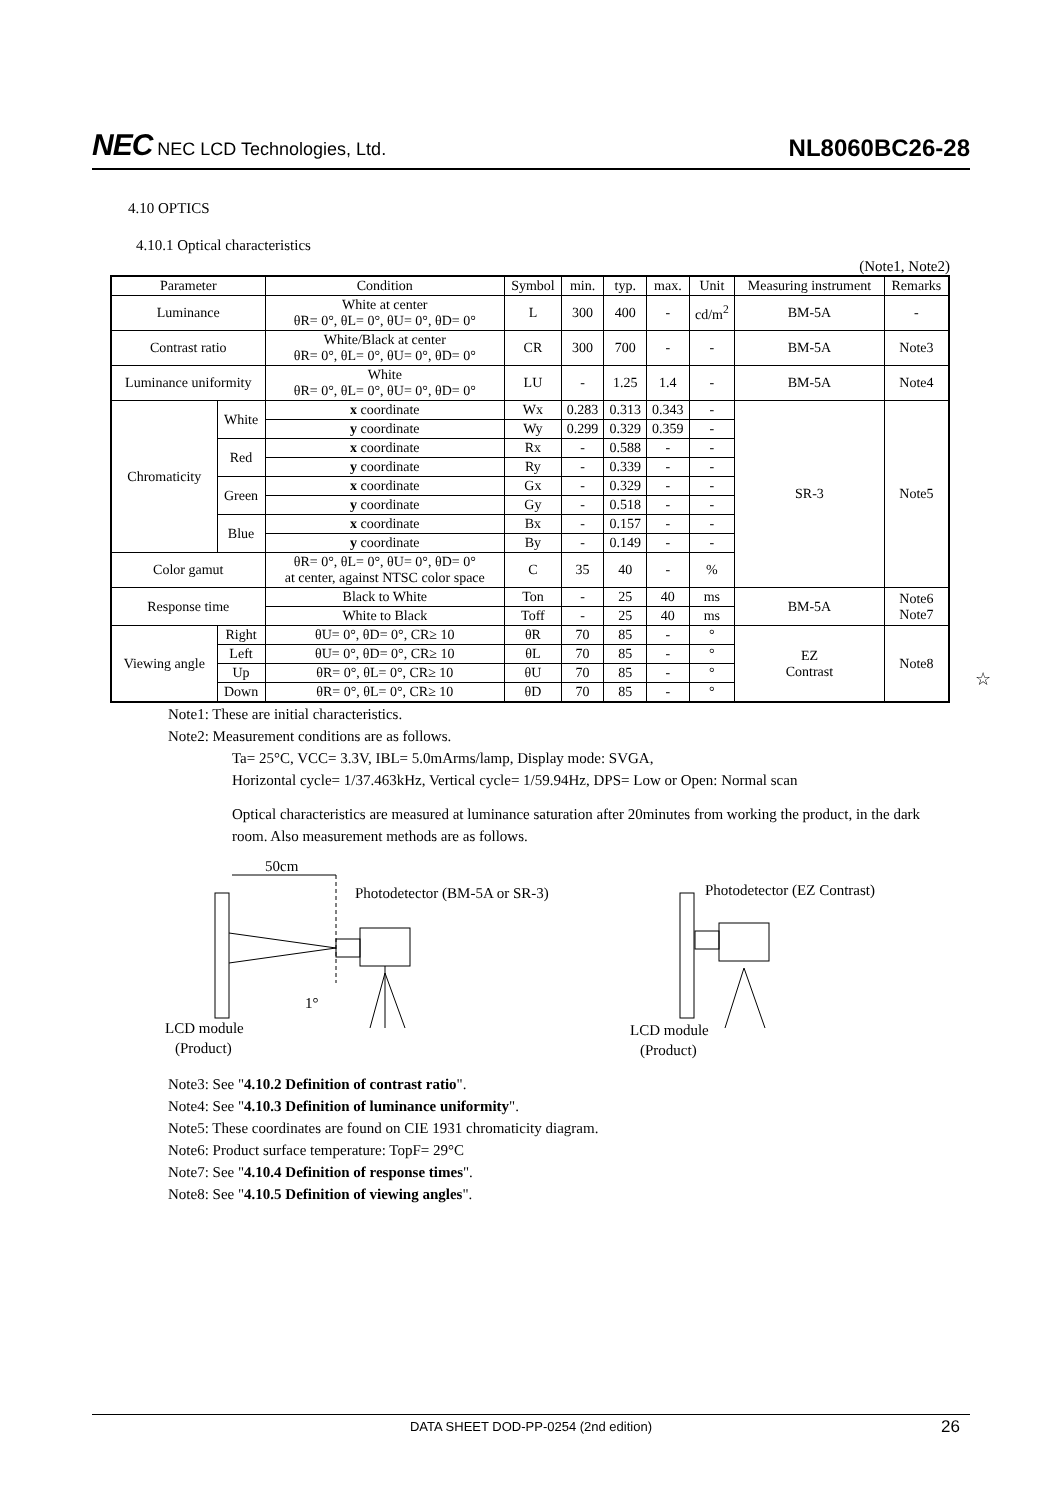NEC NEC LCD Technologies, Ltd.
NL8060BC26-28
4.10 OPTICS
4.10.1 Optical characteristics
(Note1, Note2)
| Parameter | | Condition | Symbol | min. | typ. | max. | Unit | Measuring instrument | Remarks |
| --- | --- | --- | --- | --- | --- | --- | --- | --- | --- |
| Luminance | | White at center θR= 0°, θL= 0°, θU= 0°, θD= 0° | L | 300 | 400 | - | cd/m<sup>2</sup> | BM-5A | - |
| Contrast ratio | | White/Black at center θR= 0°, θL= 0°, θU= 0°, θD= 0° | CR | 300 | 700 | - | - | BM-5A | Note3 |
| Luminance uniformity | | White θR= 0°, θL= 0°, θU= 0°, θD= 0° | LU | - | 1.25 | 1.4 | - | BM-5A | Note4 |
| Chromaticity | White | x coordinate | Wx | 0.283 | 0.313 | 0.343 | - | SR-3 | Note5 |
| | | y coordinate | Wy | 0.299 | 0.329 | 0.359 | - | | |
| | Red | x coordinate | Rx | - | 0.588 | - | - | | |
| | | y coordinate | Ry | - | 0.339 | - | - | | |
| | Green | x coordinate | Gx | - | 0.329 | - | - | | |
| | | y coordinate | Gy | - | 0.518 | - | - | | |
| | Blue | x coordinate | Bx | - | 0.157 | - | - | | |
| | | y coordinate | By | - | 0.149 | - | - | | |
| Color gamut | | θR= 0°, θL= 0°, θU= 0°, θD= 0° at center, against NTSC color space | C | 35 | 40 | - | % | | |
| Response time | | Black to White | Ton | - | 25 | 40 | ms | BM-5A | Note6 Note7 |
| | | White to Black | Toff | - | 25 | 40 | ms | | |
| Viewing angle | Right | θU= 0°, θD= 0°, CR≥ 10 | θR | 70 | 85 | - | ° | EZ Contrast | Note8 |
| | Left | θU= 0°, θD= 0°, CR≥ 10 | θL | 70 | 85 | - | ° | | |
| | Up | θR= 0°, θL= 0°, CR≥ 10 | θU | 70 | 85 | - | ° | | |
| | Down | θR= 0°, θL= 0°, CR≥ 10 | θD | 70 | 85 | - | ° | | |
Note1: These are initial characteristics.
Note2: Measurement conditions are as follows.
Ta= 25°C, VCC= 3.3V, IBL= 5.0mArms/lamp, Display mode: SVGA,
Horizontal cycle= 1/37.463kHz, Vertical cycle= 1/59.94Hz, DPS= Low or Open: Normal scan
Optical characteristics are measured at luminance saturation after 20minutes from working the product, in the dark room. Also measurement methods are as follows.
50cm
Photodetector (BM-5A or SR-3)
1°
LCD module
(Product)
Photodetector (EZ Contrast)
LCD module
(Product)
Note3: See "4.10.2 Definition of contrast ratio".
Note4: See "4.10.3 Definition of luminance uniformity".
Note5: These coordinates are found on CIE 1931 chromaticity diagram.
Note6: Product surface temperature: TopF= 29°C
Note7: See "4.10.4 Definition of response times".
Note8: See "4.10.5 Definition of viewing angles".
☆
DATA SHEET DOD-PP-0254 (2nd edition) 26